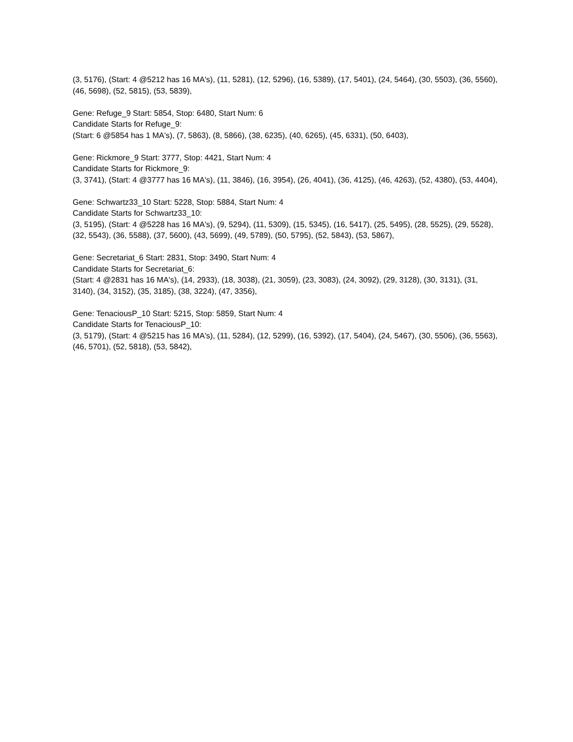(3, 5176), (Start: 4 @5212 has 16 MA's), (11, 5281), (12, 5296), (16, 5389), (17, 5401), (24, 5464), (30, 5503), (36, 5560), (46, 5698), (52, 5815), (53, 5839),
Gene: Refuge_9 Start: 5854, Stop: 6480, Start Num: 6
Candidate Starts for Refuge_9:
(Start: 6 @5854 has 1 MA's), (7, 5863), (8, 5866), (38, 6235), (40, 6265), (45, 6331), (50, 6403),
Gene: Rickmore_9 Start: 3777, Stop: 4421, Start Num: 4
Candidate Starts for Rickmore_9:
(3, 3741), (Start: 4 @3777 has 16 MA's), (11, 3846), (16, 3954), (26, 4041), (36, 4125), (46, 4263), (52, 4380), (53, 4404),
Gene: Schwartz33_10 Start: 5228, Stop: 5884, Start Num: 4
Candidate Starts for Schwartz33_10:
(3, 5195), (Start: 4 @5228 has 16 MA's), (9, 5294), (11, 5309), (15, 5345), (16, 5417), (25, 5495), (28, 5525), (29, 5528), (32, 5543), (36, 5588), (37, 5600), (43, 5699), (49, 5789), (50, 5795), (52, 5843), (53, 5867),
Gene: Secretariat_6 Start: 2831, Stop: 3490, Start Num: 4
Candidate Starts for Secretariat_6:
(Start: 4 @2831 has 16 MA's), (14, 2933), (18, 3038), (21, 3059), (23, 3083), (24, 3092), (29, 3128), (30, 3131), (31, 3140), (34, 3152), (35, 3185), (38, 3224), (47, 3356),
Gene: TenaciousP_10 Start: 5215, Stop: 5859, Start Num: 4
Candidate Starts for TenaciousP_10:
(3, 5179), (Start: 4 @5215 has 16 MA's), (11, 5284), (12, 5299), (16, 5392), (17, 5404), (24, 5467), (30, 5506), (36, 5563), (46, 5701), (52, 5818), (53, 5842),